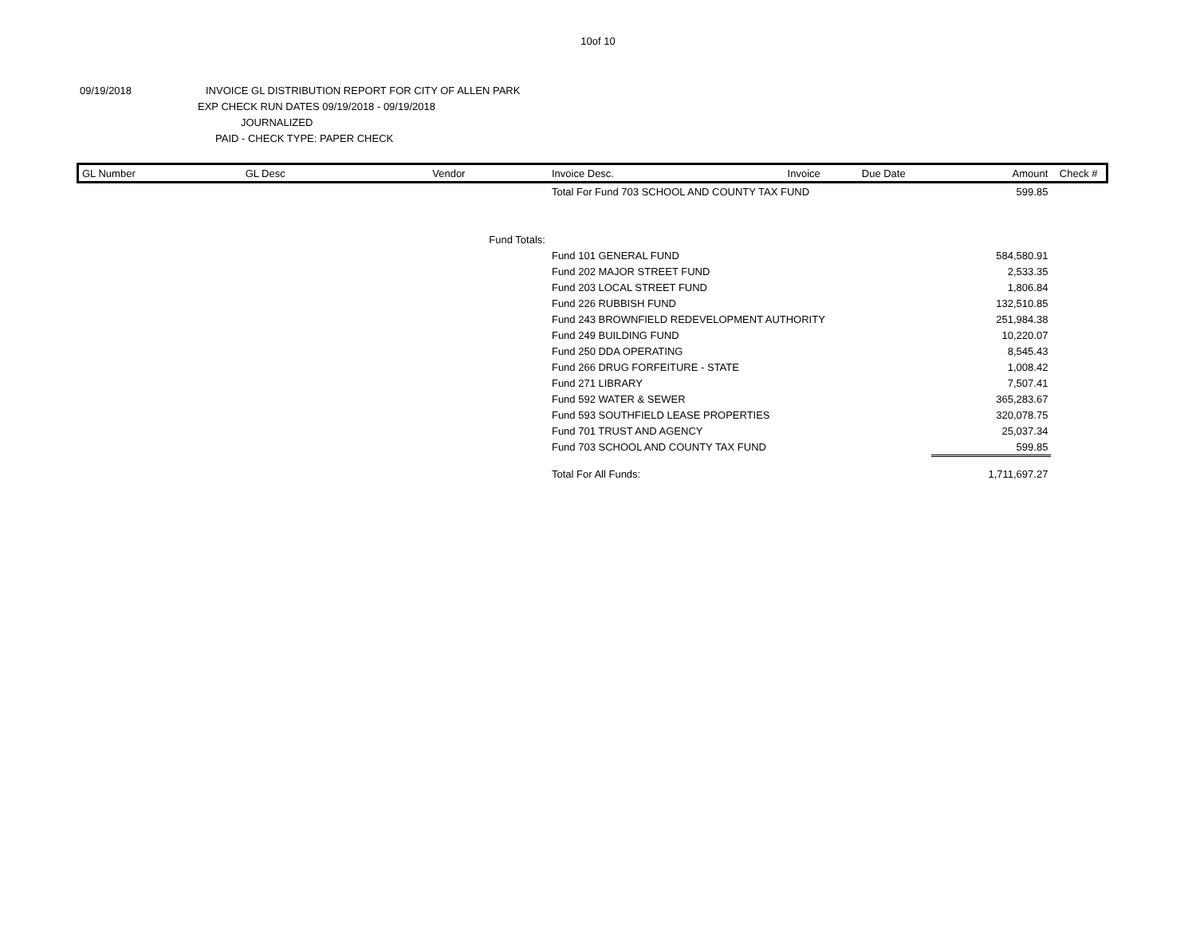10of 10
09/19/2018 INVOICE GL DISTRIBUTION REPORT FOR CITY OF ALLEN PARK
EXP CHECK RUN DATES 09/19/2018 - 09/19/2018
JOURNALIZED
PAID - CHECK TYPE: PAPER CHECK
| GL Number | GL Desc | Vendor | Invoice Desc. | Invoice | Due Date | Amount | Check # |
| --- | --- | --- | --- | --- | --- | --- | --- |
| | | | Total For Fund 703 SCHOOL AND COUNTY TAX FUND | | | 599.85 | |
| | | Fund Totals: | | | | | |
| | | | Fund 101 GENERAL FUND | | | 584,580.91 | |
| | | | Fund 202 MAJOR STREET FUND | | | 2,533.35 | |
| | | | Fund 203 LOCAL STREET FUND | | | 1,806.84 | |
| | | | Fund 226 RUBBISH FUND | | | 132,510.85 | |
| | | | Fund 243 BROWNFIELD REDEVELOPMENT AUTHORITY | | | 251,984.38 | |
| | | | Fund 249 BUILDING FUND | | | 10,220.07 | |
| | | | Fund 250 DDA OPERATING | | | 8,545.43 | |
| | | | Fund 266 DRUG FORFEITURE - STATE | | | 1,008.42 | |
| | | | Fund 271 LIBRARY | | | 7,507.41 | |
| | | | Fund 592 WATER & SEWER | | | 365,283.67 | |
| | | | Fund 593 SOUTHFIELD LEASE PROPERTIES | | | 320,078.75 | |
| | | | Fund 701 TRUST AND AGENCY | | | 25,037.34 | |
| | | | Fund 703 SCHOOL AND COUNTY TAX FUND | | | 599.85 | |
| | | | Total For All Funds: | | | 1,711,697.27 | |